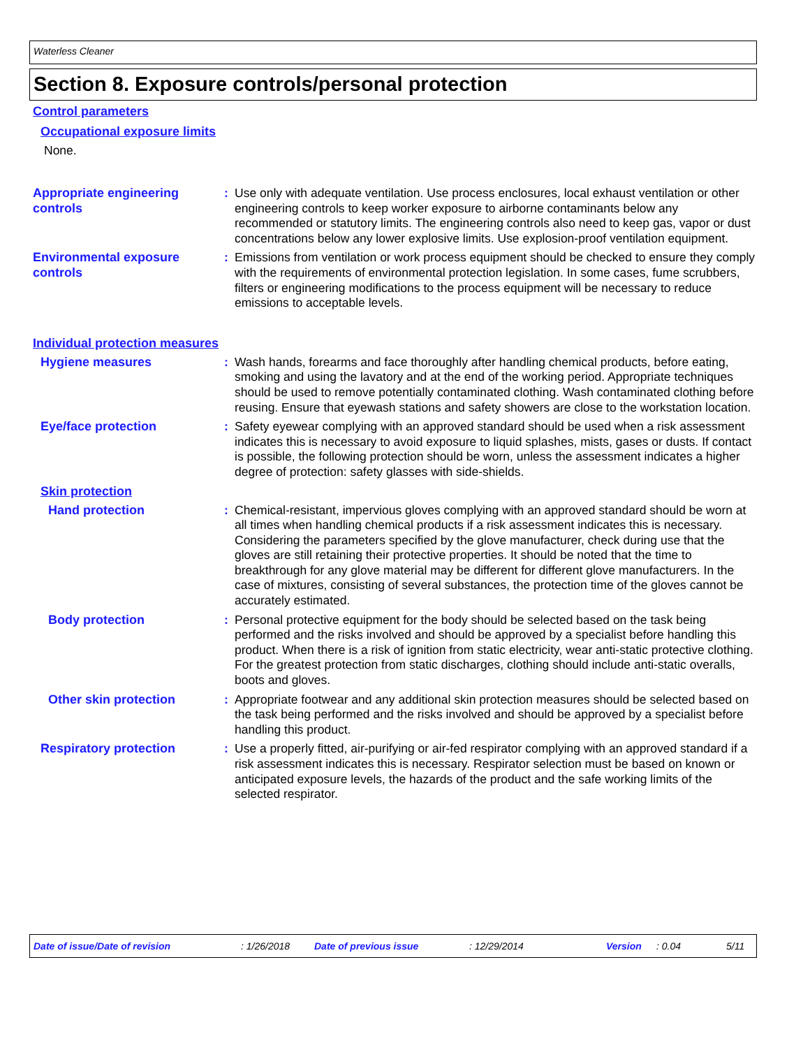Waterless Cleaner
Section 8. Exposure controls/personal protection
Control parameters
Occupational exposure limits
None.
Appropriate engineering controls
: Use only with adequate ventilation. Use process enclosures, local exhaust ventilation or other engineering controls to keep worker exposure to airborne contaminants below any recommended or statutory limits. The engineering controls also need to keep gas, vapor or dust concentrations below any lower explosive limits. Use explosion-proof ventilation equipment.
Environmental exposure controls
: Emissions from ventilation or work process equipment should be checked to ensure they comply with the requirements of environmental protection legislation. In some cases, fume scrubbers, filters or engineering modifications to the process equipment will be necessary to reduce emissions to acceptable levels.
Individual protection measures
Hygiene measures : Wash hands, forearms and face thoroughly after handling chemical products, before eating, smoking and using the lavatory and at the end of the working period. Appropriate techniques should be used to remove potentially contaminated clothing. Wash contaminated clothing before reusing. Ensure that eyewash stations and safety showers are close to the workstation location.
Eye/face protection : Safety eyewear complying with an approved standard should be used when a risk assessment indicates this is necessary to avoid exposure to liquid splashes, mists, gases or dusts. If contact is possible, the following protection should be worn, unless the assessment indicates a higher degree of protection: safety glasses with side-shields.
Skin protection
Hand protection : Chemical-resistant, impervious gloves complying with an approved standard should be worn at all times when handling chemical products if a risk assessment indicates this is necessary. Considering the parameters specified by the glove manufacturer, check during use that the gloves are still retaining their protective properties. It should be noted that the time to breakthrough for any glove material may be different for different glove manufacturers. In the case of mixtures, consisting of several substances, the protection time of the gloves cannot be accurately estimated.
Body protection : Personal protective equipment for the body should be selected based on the task being performed and the risks involved and should be approved by a specialist before handling this product. When there is a risk of ignition from static electricity, wear anti-static protective clothing. For the greatest protection from static discharges, clothing should include anti-static overalls, boots and gloves.
Other skin protection : Appropriate footwear and any additional skin protection measures should be selected based on the task being performed and the risks involved and should be approved by a specialist before handling this product.
Respiratory protection : Use a properly fitted, air-purifying or air-fed respirator complying with an approved standard if a risk assessment indicates this is necessary. Respirator selection must be based on known or anticipated exposure levels, the hazards of the product and the safe working limits of the selected respirator.
Date of issue/Date of revision: 1/26/2018 Date of previous issue: 12/29/2014 Version: 0.04 5/11